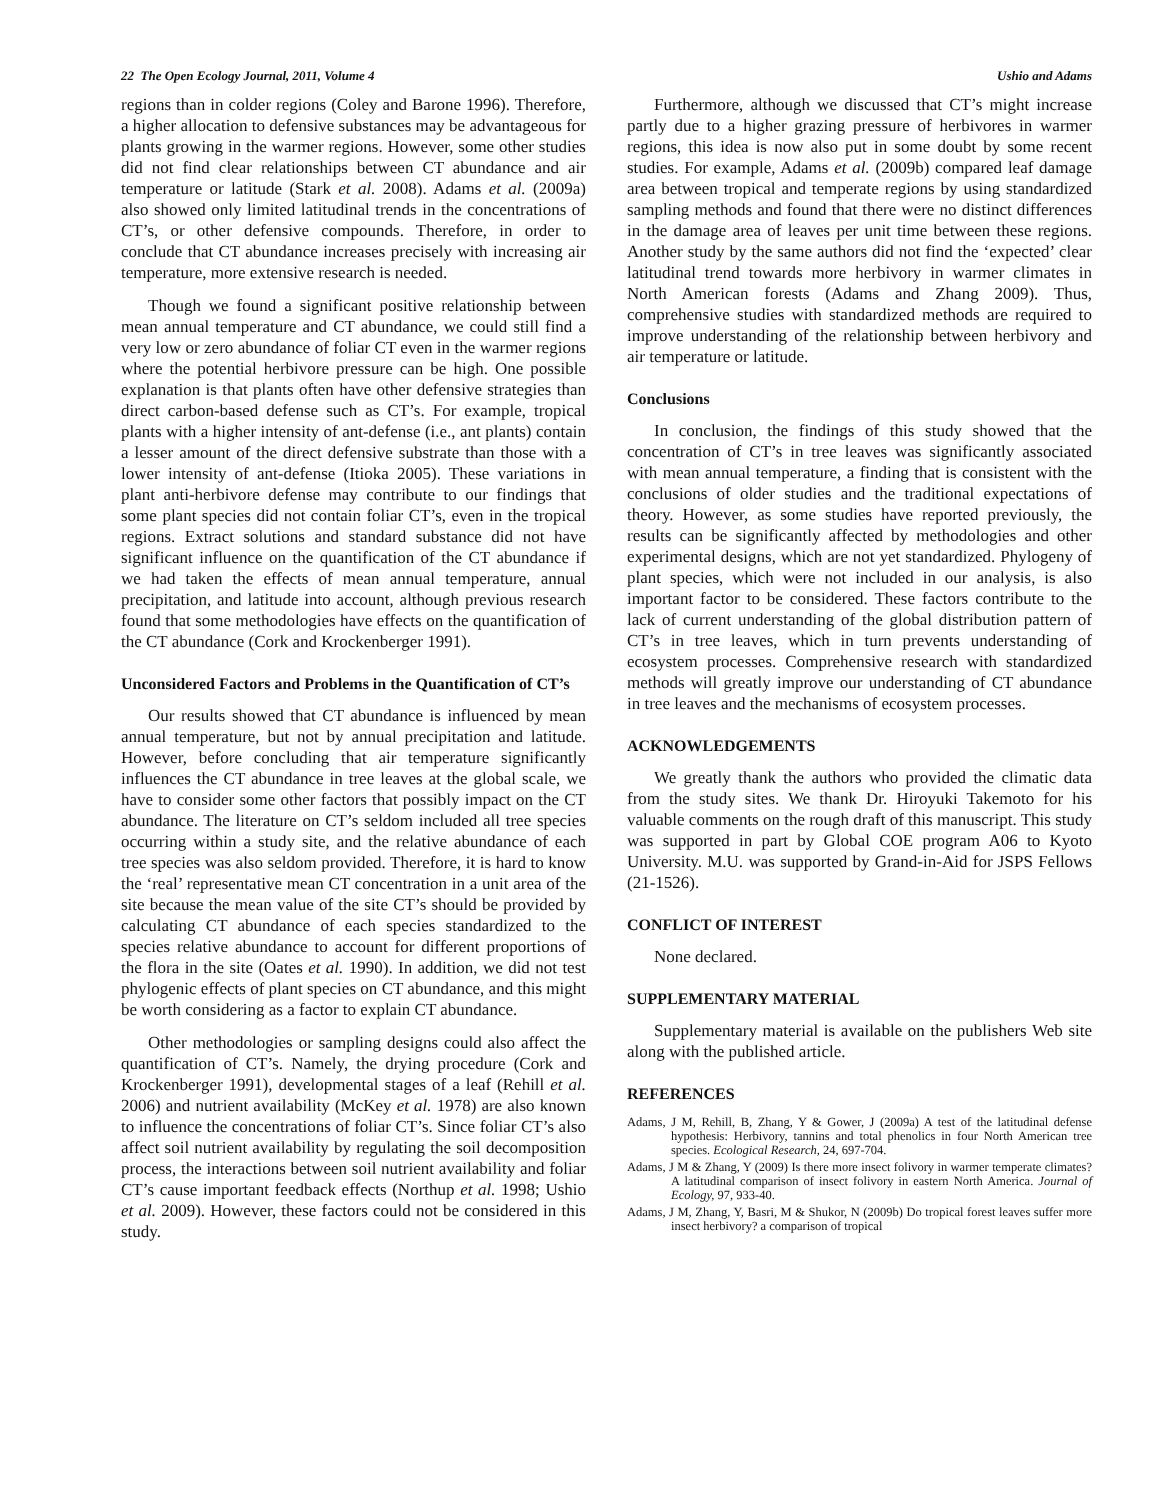22 The Open Ecology Journal, 2011, Volume 4 Ushio and Adams
regions than in colder regions (Coley and Barone 1996). Therefore, a higher allocation to defensive substances may be advantageous for plants growing in the warmer regions. However, some other studies did not find clear relationships between CT abundance and air temperature or latitude (Stark et al. 2008). Adams et al. (2009a) also showed only limited latitudinal trends in the concentrations of CT’s, or other defensive compounds. Therefore, in order to conclude that CT abundance increases precisely with increasing air temperature, more extensive research is needed.
Though we found a significant positive relationship between mean annual temperature and CT abundance, we could still find a very low or zero abundance of foliar CT even in the warmer regions where the potential herbivore pressure can be high. One possible explanation is that plants often have other defensive strategies than direct carbon-based defense such as CT’s. For example, tropical plants with a higher intensity of ant-defense (i.e., ant plants) contain a lesser amount of the direct defensive substrate than those with a lower intensity of ant-defense (Itioka 2005). These variations in plant anti-herbivore defense may contribute to our findings that some plant species did not contain foliar CT’s, even in the tropical regions. Extract solutions and standard substance did not have significant influence on the quantification of the CT abundance if we had taken the effects of mean annual temperature, annual precipitation, and latitude into account, although previous research found that some methodologies have effects on the quantification of the CT abundance (Cork and Krockenberger 1991).
Unconsidered Factors and Problems in the Quantification of CT’s
Our results showed that CT abundance is influenced by mean annual temperature, but not by annual precipitation and latitude. However, before concluding that air temperature significantly influences the CT abundance in tree leaves at the global scale, we have to consider some other factors that possibly impact on the CT abundance. The literature on CT’s seldom included all tree species occurring within a study site, and the relative abundance of each tree species was also seldom provided. Therefore, it is hard to know the ‘real’ representative mean CT concentration in a unit area of the site because the mean value of the site CT’s should be provided by calculating CT abundance of each species standardized to the species relative abundance to account for different proportions of the flora in the site (Oates et al. 1990). In addition, we did not test phylogenic effects of plant species on CT abundance, and this might be worth considering as a factor to explain CT abundance.
Other methodologies or sampling designs could also affect the quantification of CT’s. Namely, the drying procedure (Cork and Krockenberger 1991), developmental stages of a leaf (Rehill et al. 2006) and nutrient availability (McKey et al. 1978) are also known to influence the concentrations of foliar CT’s. Since foliar CT’s also affect soil nutrient availability by regulating the soil decomposition process, the interactions between soil nutrient availability and foliar CT’s cause important feedback effects (Northup et al. 1998; Ushio et al. 2009). However, these factors could not be considered in this study.
Furthermore, although we discussed that CT’s might increase partly due to a higher grazing pressure of herbivores in warmer regions, this idea is now also put in some doubt by some recent studies. For example, Adams et al. (2009b) compared leaf damage area between tropical and temperate regions by using standardized sampling methods and found that there were no distinct differences in the damage area of leaves per unit time between these regions. Another study by the same authors did not find the ‘expected’ clear latitudinal trend towards more herbivory in warmer climates in North American forests (Adams and Zhang 2009). Thus, comprehensive studies with standardized methods are required to improve understanding of the relationship between herbivory and air temperature or latitude.
Conclusions
In conclusion, the findings of this study showed that the concentration of CT’s in tree leaves was significantly associated with mean annual temperature, a finding that is consistent with the conclusions of older studies and the traditional expectations of theory. However, as some studies have reported previously, the results can be significantly affected by methodologies and other experimental designs, which are not yet standardized. Phylogeny of plant species, which were not included in our analysis, is also important factor to be considered. These factors contribute to the lack of current understanding of the global distribution pattern of CT’s in tree leaves, which in turn prevents understanding of ecosystem processes. Comprehensive research with standardized methods will greatly improve our understanding of CT abundance in tree leaves and the mechanisms of ecosystem processes.
ACKNOWLEDGEMENTS
We greatly thank the authors who provided the climatic data from the study sites. We thank Dr. Hiroyuki Takemoto for his valuable comments on the rough draft of this manuscript. This study was supported in part by Global COE program A06 to Kyoto University. M.U. was supported by Grand-in-Aid for JSPS Fellows (21-1526).
CONFLICT OF INTEREST
None declared.
SUPPLEMENTARY MATERIAL
Supplementary material is available on the publishers Web site along with the published article.
REFERENCES
Adams, J M, Rehill, B, Zhang, Y & Gower, J (2009a) A test of the latitudinal defense hypothesis: Herbivory, tannins and total phenolics in four North American tree species. Ecological Research, 24, 697-704.
Adams, J M & Zhang, Y (2009) Is there more insect folivory in warmer temperate climates? A latitudinal comparison of insect folivory in eastern North America. Journal of Ecology, 97, 933-40.
Adams, J M, Zhang, Y, Basri, M & Shukor, N (2009b) Do tropical forest leaves suffer more insect herbivory? a comparison of tropical